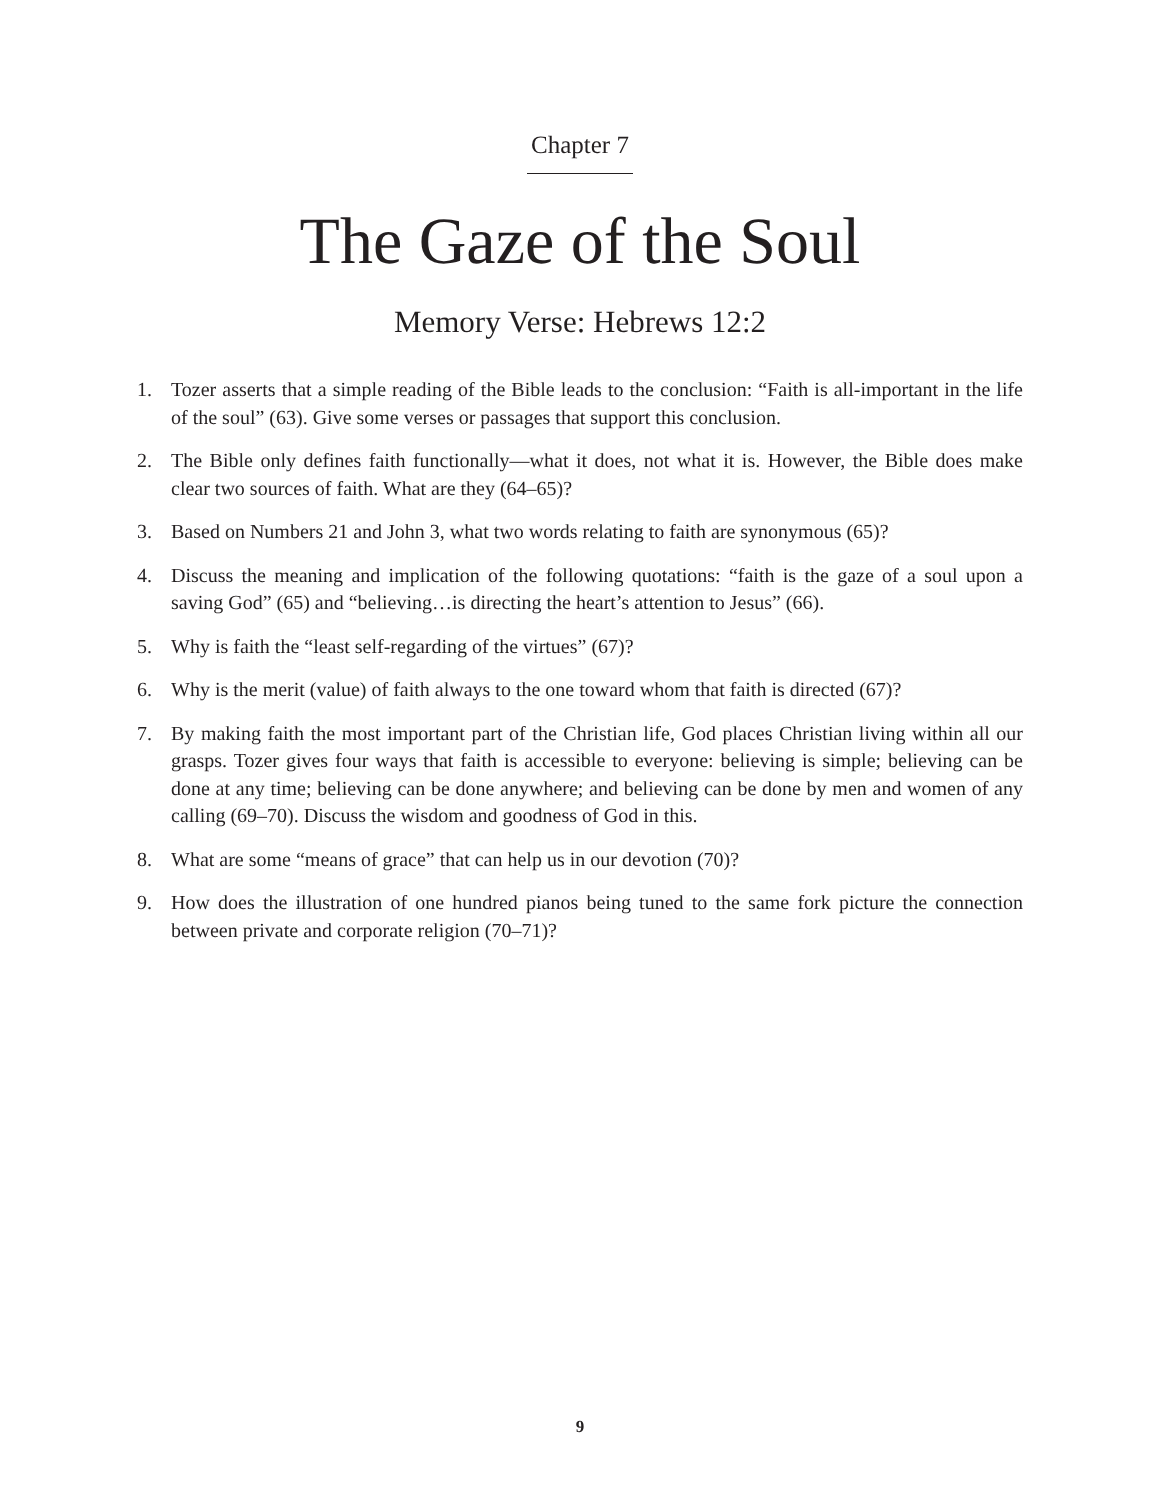Chapter 7
The Gaze of the Soul
Memory Verse: Hebrews 12:2
1. Tozer asserts that a simple reading of the Bible leads to the conclusion: “Faith is all-important in the life of the soul” (63). Give some verses or passages that support this conclusion.
2. The Bible only defines faith functionally—what it does, not what it is. However, the Bible does make clear two sources of faith. What are they (64–65)?
3. Based on Numbers 21 and John 3, what two words relating to faith are synonymous (65)?
4. Discuss the meaning and implication of the following quotations: “faith is the gaze of a soul upon a saving God” (65) and “believing…is directing the heart’s attention to Jesus” (66).
5. Why is faith the “least self-regarding of the virtues” (67)?
6. Why is the merit (value) of faith always to the one toward whom that faith is directed (67)?
7. By making faith the most important part of the Christian life, God places Christian living within all our grasps. Tozer gives four ways that faith is accessible to everyone: believing is simple; believing can be done at any time; believing can be done anywhere; and believing can be done by men and women of any calling (69–70). Discuss the wisdom and goodness of God in this.
8. What are some “means of grace” that can help us in our devotion (70)?
9. How does the illustration of one hundred pianos being tuned to the same fork picture the connection between private and corporate religion (70–71)?
9